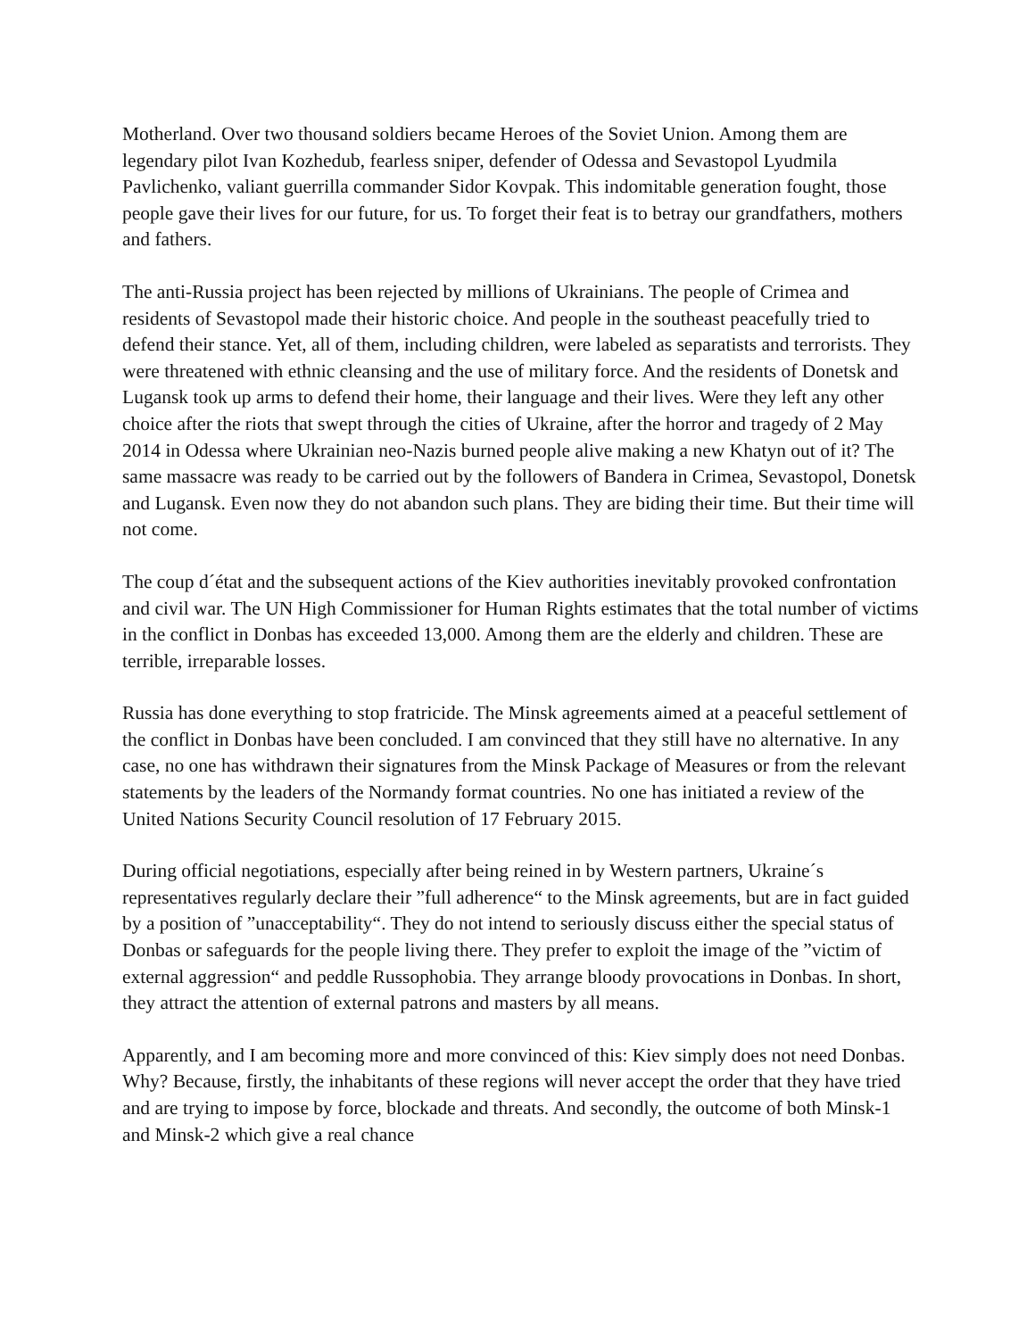Motherland. Over two thousand soldiers became Heroes of the Soviet Union. Among them are legendary pilot Ivan Kozhedub, fearless sniper, defender of Odessa and Sevastopol Lyudmila Pavlichenko, valiant guerrilla commander Sidor Kovpak. This indomitable generation fought, those people gave their lives for our future, for us. To forget their feat is to betray our grandfathers, mothers and fathers.
The anti-Russia project has been rejected by millions of Ukrainians. The people of Crimea and residents of Sevastopol made their historic choice. And people in the southeast peacefully tried to defend their stance. Yet, all of them, including children, were labeled as separatists and terrorists. They were threatened with ethnic cleansing and the use of military force. And the residents of Donetsk and Lugansk took up arms to defend their home, their language and their lives. Were they left any other choice after the riots that swept through the cities of Ukraine, after the horror and tragedy of 2 May 2014 in Odessa where Ukrainian neo-Nazis burned people alive making a new Khatyn out of it? The same massacre was ready to be carried out by the followers of Bandera in Crimea, Sevastopol, Donetsk and Lugansk. Even now they do not abandon such plans. They are biding their time. But their time will not come.
The coup d´état and the subsequent actions of the Kiev authorities inevitably provoked confrontation and civil war. The UN High Commissioner for Human Rights estimates that the total number of victims in the conflict in Donbas has exceeded 13,000. Among them are the elderly and children. These are terrible, irreparable losses.
Russia has done everything to stop fratricide. The Minsk agreements aimed at a peaceful settlement of the conflict in Donbas have been concluded. I am convinced that they still have no alternative. In any case, no one has withdrawn their signatures from the Minsk Package of Measures or from the relevant statements by the leaders of the Normandy format countries. No one has initiated a review of the United Nations Security Council resolution of 17 February 2015.
During official negotiations, especially after being reined in by Western partners, Ukraine´s representatives regularly declare their ”full adherence“ to the Minsk agreements, but are in fact guided by a position of ”unacceptability“. They do not intend to seriously discuss either the special status of Donbas or safeguards for the people living there. They prefer to exploit the image of the ”victim of external aggression“ and peddle Russophobia. They arrange bloody provocations in Donbas. In short, they attract the attention of external patrons and masters by all means.
Apparently, and I am becoming more and more convinced of this: Kiev simply does not need Donbas. Why? Because, firstly, the inhabitants of these regions will never accept the order that they have tried and are trying to impose by force, blockade and threats. And secondly, the outcome of both Minsk-1 and Minsk-2 which give a real chance